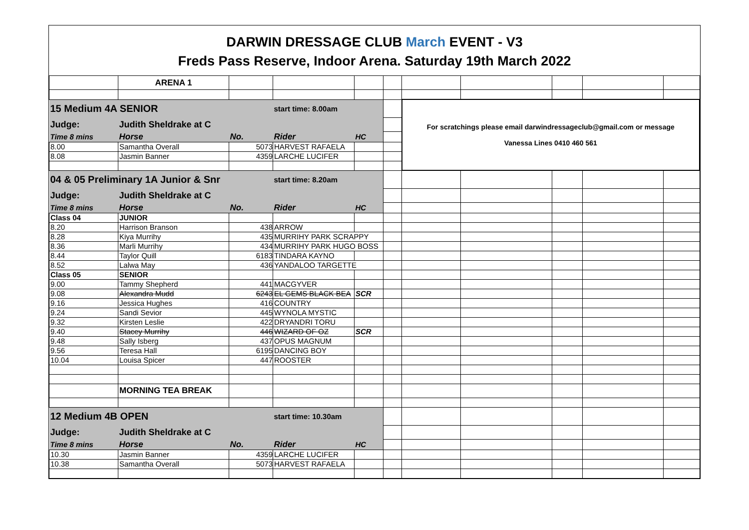DARWIN DRESSAGE CLUB March EVENT - V3
Freds Pass Reserve, Indoor Arena. Saturday 19th March 2022
| | ARENA 1 | | | | | | | | | |
| 15 Medium 4A SENIOR | | | start time: 8.00am | | | For scratchings please email darwindressageclub@gmail.com or message Vanessa Lines 0410 460 561 | | | | |
| Judge: | Judith Sheldrake at C | | | | | | | | | |
| Time 8 mins | Horse | No. | Rider | HC | | | | | | |
| 8.00 | Samantha Overall | 5073 | HARVEST RAFAELA | | | | | | | |
| 8.08 | Jasmin Banner | 4359 | LARCHE LUCIFER | | | | | | | |
| 04 & 05 Preliminary 1A Junior & Snr | | | start time: 8.20am | | | | | | | |
| Judge: | Judith Sheldrake at C | | | | | | | | | |
| Time 8 mins | Horse | No. | Rider | HC | | | | | | |
| Class 04 | JUNIOR | | | | | | | | | |
| 8.20 | Harrison Branson | 438 | ARROW | | | | | | | |
| 8.28 | Kiya Murrihy | 435 | MURRIHY PARK SCRAPPY | | | | | | | |
| 8.36 | Marli Murrihy | 434 | MURRIHY PARK HUGO BOSS | | | | | | | |
| 8.44 | Taylor Quill | 6183 | TINDARA KAYNO | | | | | | | |
| 8.52 | Lalwa May | 436 | YANDALOO TARGETTE | | | | | | | |
| Class 05 | SENIOR | | | | | | | | | |
| 9.00 | Tammy Shepherd | 441 | MACGYVER | | | | | | | |
| 9.08 | Alexandra Mudd | 6243 | EL GEMS BLACK BEA | SCR | | | | | | |
| 9.16 | Jessica Hughes | 416 | COUNTRY | | | | | | | |
| 9.24 | Sandi Sevior | 445 | WYNOLA MYSTIC | | | | | | | |
| 9.32 | Kirsten Leslie | 422 | DRYANDRI TORU | | | | | | | |
| 9.40 | Stacey Murrihy | 446 | WIZARD OF OZ | SCR | | | | | | |
| 9.48 | Sally Isberg | 437 | OPUS MAGNUM | | | | | | | |
| 9.56 | Teresa Hall | 6195 | DANCING BOY | | | | | | | |
| 10.04 | Louisa Spicer | 447 | ROOSTER | | | | | | | |
| | MORNING TEA BREAK | | | | | | | | | |
| 12 Medium 4B OPEN | | | start time: 10.30am | | | | | | | |
| Judge: | Judith Sheldrake at C | | | | | | | | | |
| Time 8 mins | Horse | No. | Rider | HC | | | | | | |
| 10.30 | Jasmin Banner | 4359 | LARCHE LUCIFER | | | | | | | |
| 10.38 | Samantha Overall | 5073 | HARVEST RAFAELA | | | | | | | |